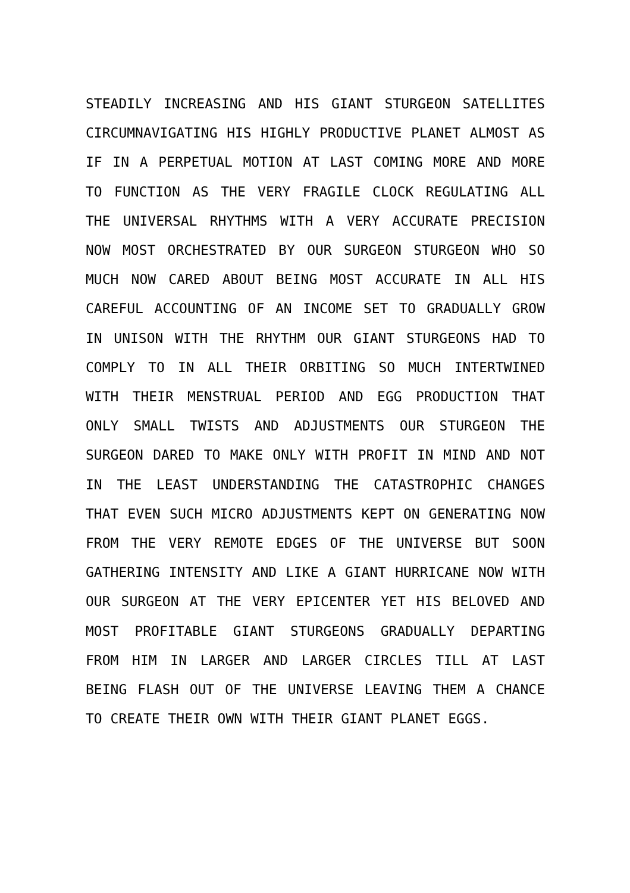STEADILY INCREASING AND HIS GIANT STURGEON SATELLITES CIRCUMNAVIGATING HIS HIGHLY PRODUCTIVE PLANET ALMOST AS IF IN A PERPETUAL MOTION AT LAST COMING MORE AND MORE TO FUNCTION AS THE VERY FRAGILE CLOCK REGULATING ALL THE UNIVERSAL RHYTHMS WITH A VERY ACCURATE PRECISION NOW MOST ORCHESTRATED BY OUR SURGEON STURGEON WHO SO MUCH NOW CARED ABOUT BEING MOST ACCURATE IN ALL HIS CAREFUL ACCOUNTING OF AN INCOME SET TO GRADUALLY GROW IN UNISON WITH THE RHYTHM OUR GIANT STURGEONS HAD TO COMPLY TO IN ALL THEIR ORBITING SO MUCH INTERTWINED WITH THEIR MENSTRUAL PERIOD AND EGG PRODUCTION THAT ONLY SMALL TWISTS AND ADJUSTMENTS OUR STURGEON THE SURGEON DARED TO MAKE ONLY WITH PROFIT IN MIND AND NOT IN THE LEAST UNDERSTANDING THE CATASTROPHIC CHANGES THAT EVEN SUCH MICRO ADJUSTMENTS KEPT ON GENERATING NOW FROM THE VERY REMOTE EDGES OF THE UNIVERSE BUT SOON GATHERING INTENSITY AND LIKE A GIANT HURRICANE NOW WITH OUR SURGEON AT THE VERY EPICENTER YET HIS BELOVED AND MOST PROFITABLE GIANT STURGEONS GRADUALLY DEPARTING FROM HIM IN LARGER AND LARGER CIRCLES TILL AT LAST BEING FLASH OUT OF THE UNIVERSE LEAVING THEM A CHANCE TO CREATE THEIR OWN WITH THEIR GIANT PLANET EGGS.